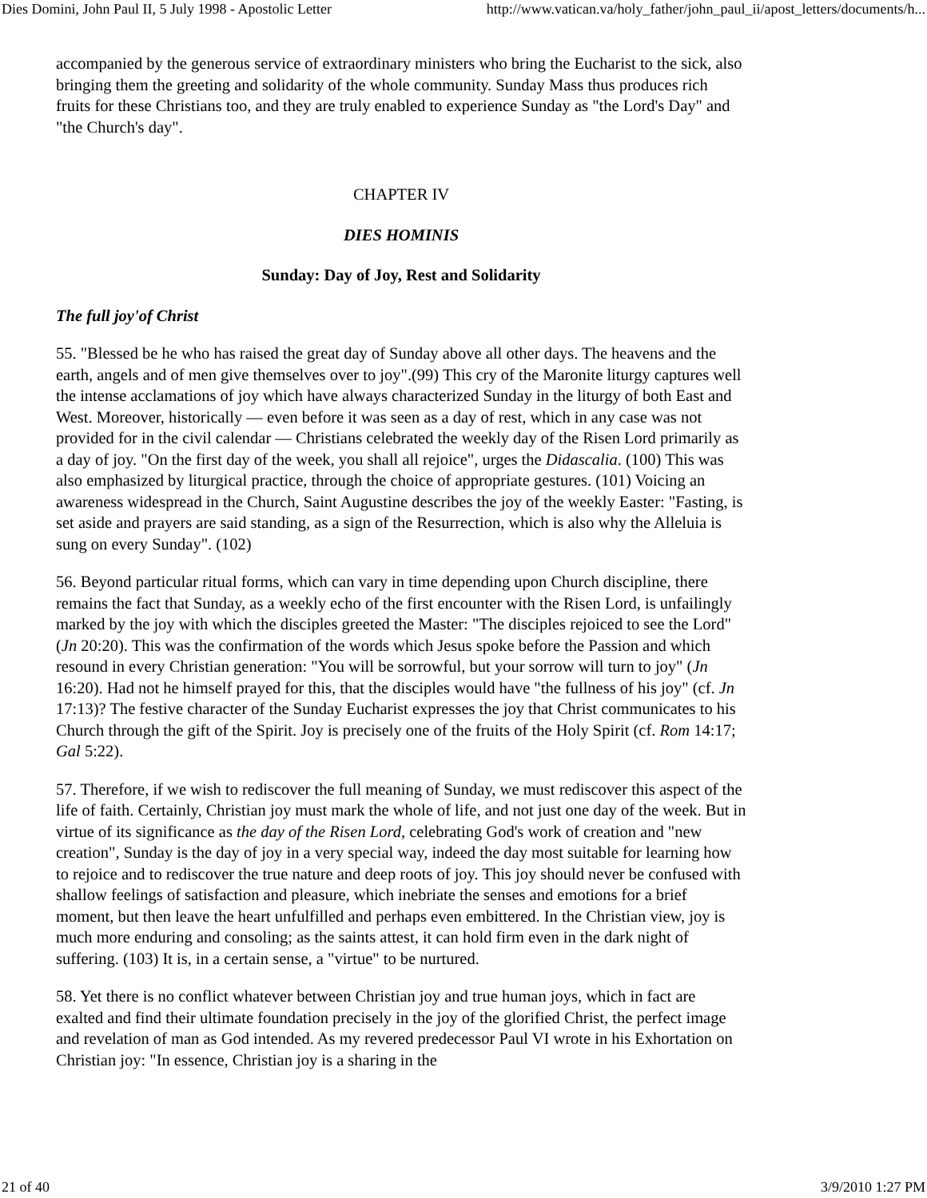Dies Domini, John Paul II, 5 July 1998 - Apostolic Letter http://www.vatican.va/holy_father/john_paul_ii/apost_letters/documents/h...
accompanied by the generous service of extraordinary ministers who bring the Eucharist to the sick, also bringing them the greeting and solidarity of the whole community. Sunday Mass thus produces rich fruits for these Christians too, and they are truly enabled to experience Sunday as "the Lord's Day" and "the Church's day".
CHAPTER IV
DIES HOMINIS
Sunday: Day of Joy, Rest and Solidarity
The full joy'of Christ
55. "Blessed be he who has raised the great day of Sunday above all other days. The heavens and the earth, angels and of men give themselves over to joy".(99) This cry of the Maronite liturgy captures well the intense acclamations of joy which have always characterized Sunday in the liturgy of both East and West. Moreover, historically — even before it was seen as a day of rest, which in any case was not provided for in the civil calendar — Christians celebrated the weekly day of the Risen Lord primarily as a day of joy. "On the first day of the week, you shall all rejoice", urges the Didascalia. (100) This was also emphasized by liturgical practice, through the choice of appropriate gestures. (101) Voicing an awareness widespread in the Church, Saint Augustine describes the joy of the weekly Easter: "Fasting, is set aside and prayers are said standing, as a sign of the Resurrection, which is also why the Alleluia is sung on every Sunday". (102)
56. Beyond particular ritual forms, which can vary in time depending upon Church discipline, there remains the fact that Sunday, as a weekly echo of the first encounter with the Risen Lord, is unfailingly marked by the joy with which the disciples greeted the Master: "The disciples rejoiced to see the Lord" (Jn 20:20). This was the confirmation of the words which Jesus spoke before the Passion and which resound in every Christian generation: "You will be sorrowful, but your sorrow will turn to joy" (Jn 16:20). Had not he himself prayed for this, that the disciples would have "the fullness of his joy" (cf. Jn 17:13)? The festive character of the Sunday Eucharist expresses the joy that Christ communicates to his Church through the gift of the Spirit. Joy is precisely one of the fruits of the Holy Spirit (cf. Rom 14:17; Gal 5:22).
57. Therefore, if we wish to rediscover the full meaning of Sunday, we must rediscover this aspect of the life of faith. Certainly, Christian joy must mark the whole of life, and not just one day of the week. But in virtue of its significance as the day of the Risen Lord, celebrating God's work of creation and "new creation", Sunday is the day of joy in a very special way, indeed the day most suitable for learning how to rejoice and to rediscover the true nature and deep roots of joy. This joy should never be confused with shallow feelings of satisfaction and pleasure, which inebriate the senses and emotions for a brief moment, but then leave the heart unfulfilled and perhaps even embittered. In the Christian view, joy is much more enduring and consoling; as the saints attest, it can hold firm even in the dark night of suffering. (103) It is, in a certain sense, a "virtue" to be nurtured.
58. Yet there is no conflict whatever between Christian joy and true human joys, which in fact are exalted and find their ultimate foundation precisely in the joy of the glorified Christ, the perfect image and revelation of man as God intended. As my revered predecessor Paul VI wrote in his Exhortation on Christian joy: "In essence, Christian joy is a sharing in the
21 of 40 3/9/2010 1:27 PM